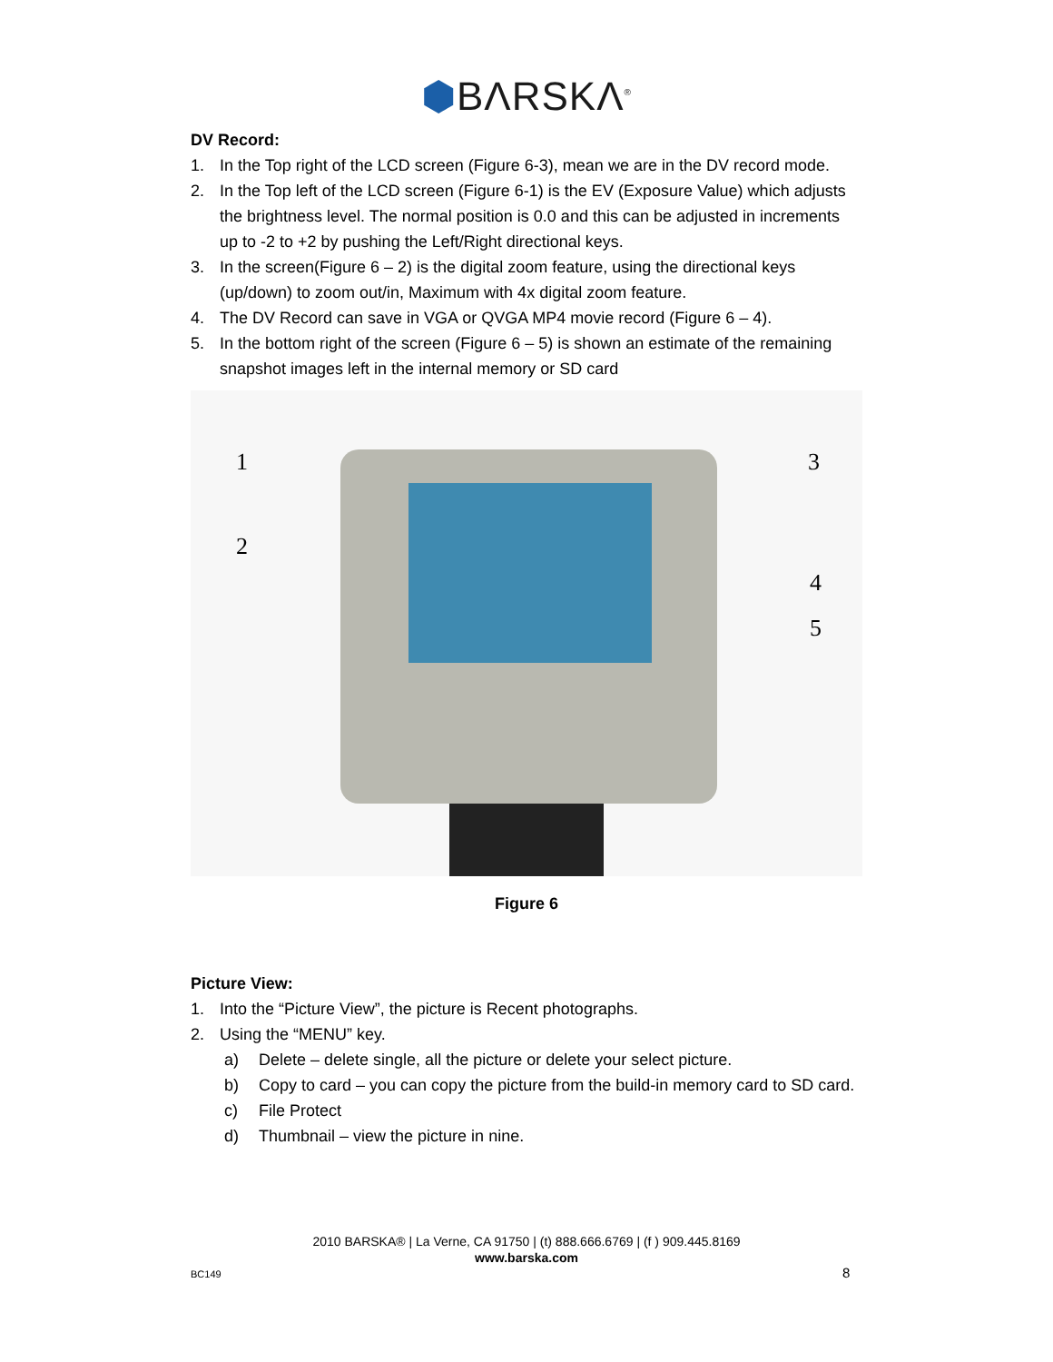⬢BΛRSKΛ<sup>®</sup>
DV Record:
1. In the Top right of the LCD screen (Figure 6-3), mean we are in the DV record mode.
2. In the Top left of the LCD screen (Figure 6-1) is the EV (Exposure Value) which adjusts the brightness level. The normal position is 0.0 and this can be adjusted in increments up to -2 to +2 by pushing the Left/Right directional keys.
3. In the screen(Figure 6 – 2) is the digital zoom feature, using the directional keys (up/down) to zoom out/in, Maximum with 4x digital zoom feature.
4. The DV Record can save in VGA or QVGA MP4 movie record (Figure 6 – 4).
5. In the bottom right of the screen (Figure 6 – 5) is shown an estimate of the remaining snapshot images left in the internal memory or SD card
1
2
3
4
5
Figure 6
Picture View:
1. Into the “Picture View”, the picture is Recent photographs.
2. Using the “MENU” key.
a) Delete – delete single, all the picture or delete your select picture.
b) Copy to card – you can copy the picture from the build-in memory card to SD card.
c) File Protect
d) Thumbnail – view the picture in nine.
2010 BARSKA® | La Verne, CA 91750 | (t) 888.666.6769 | (f ) 909.445.8169
www.barska.com
BC149 8